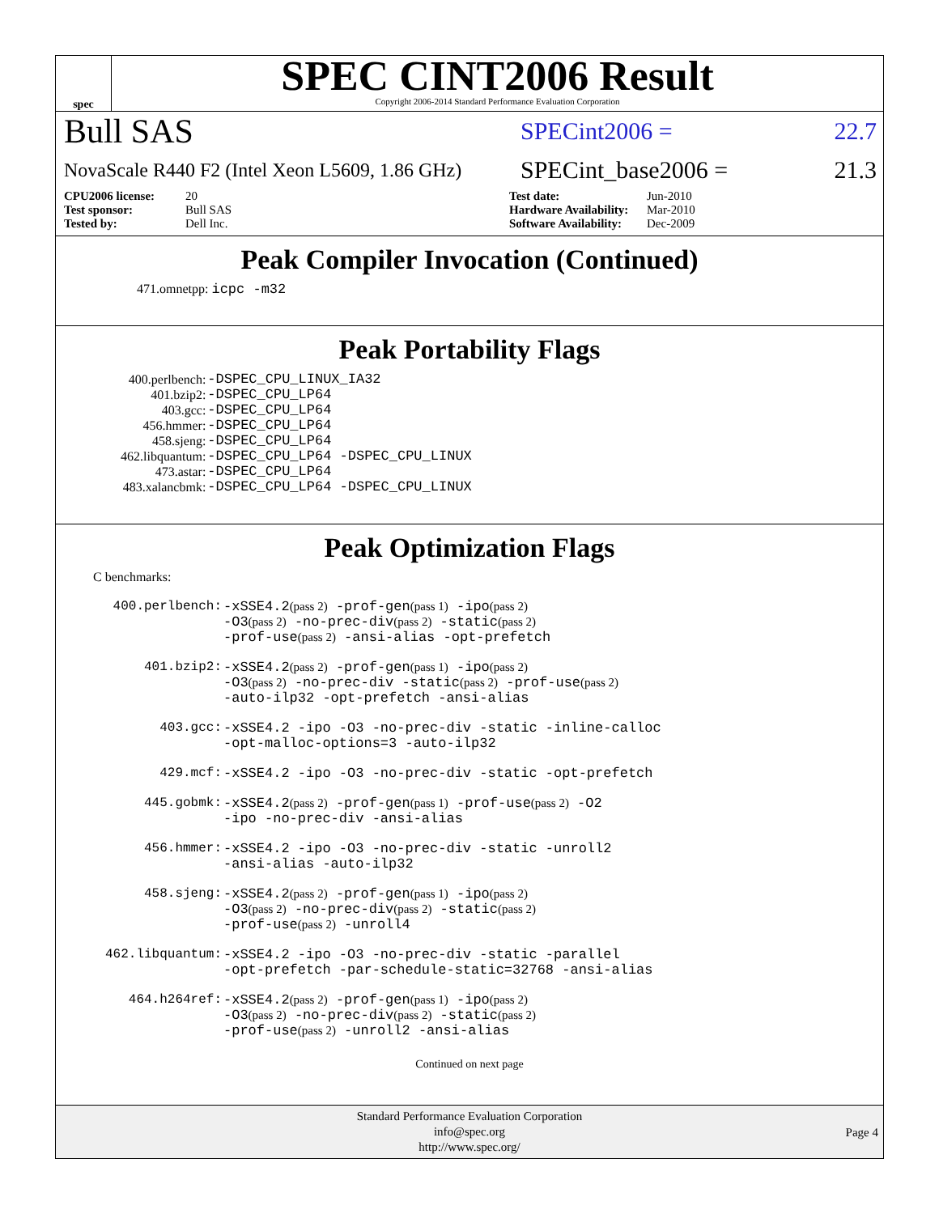spec
SPEC CINT2006 Result
Copyright 2006-2014 Standard Performance Evaluation Corporation
Bull SAS
SPECint2006 = 22.7
NovaScale R440 F2 (Intel Xeon L5609, 1.86 GHz)
SPECint_base2006 = 21.3
CPU2006 license: 20 Test date: Jun-2010 Test sponsor: Bull SAS Hardware Availability: Mar-2010 Tested by: Dell Inc. Software Availability: Dec-2009
Peak Compiler Invocation (Continued)
471.omnetpp: icpc -m32
Peak Portability Flags
| 400.perlbench: | -DSPEC_CPU_LINUX_IA32 |
| 401.bzip2: | -DSPEC_CPU_LP64 |
| 403.gcc: | -DSPEC_CPU_LP64 |
| 456.hmmer: | -DSPEC_CPU_LP64 |
| 458.sjeng: | -DSPEC_CPU_LP64 |
| 462.libquantum: | -DSPEC_CPU_LP64 -DSPEC_CPU_LINUX |
| 473.astar: | -DSPEC_CPU_LP64 |
| 483.xalancbmk: | -DSPEC_CPU_LP64 -DSPEC_CPU_LINUX |
Peak Optimization Flags
C benchmarks:
| 400.perlbench: | -xSSE4.2 (pass 2) -prof-gen (pass 1) -ipo (pass 2) -O3 (pass 2) -no-prec-div (pass 2) -static (pass 2) -prof-use (pass 2) -ansi-alias -opt-prefetch |
| 401.bzip2: | -xSSE4.2 (pass 2) -prof-gen (pass 1) -ipo (pass 2) -O3 (pass 2) -no-prec-div -static (pass 2) -prof-use (pass 2) -auto-ilp32 -opt-prefetch -ansi-alias |
| 403.gcc: | -xSSE4.2 -ipo -O3 -no-prec-div -static -inline-calloc -opt-malloc-options=3 -auto-ilp32 |
| 429.mcf: | -xSSE4.2 -ipo -O3 -no-prec-div -static -opt-prefetch |
| 445.gobmk: | -xSSE4.2 (pass 2) -prof-gen (pass 1) -prof-use (pass 2) -O2 -ipo -no-prec-div -ansi-alias |
| 456.hmmer: | -xSSE4.2 -ipo -O3 -no-prec-div -static -unroll2 -ansi-alias -auto-ilp32 |
| 458.sjeng: | -xSSE4.2 (pass 2) -prof-gen (pass 1) -ipo (pass 2) -O3 (pass 2) -no-prec-div (pass 2) -static (pass 2) -prof-use (pass 2) -unroll4 |
| 462.libquantum: | -xSSE4.2 -ipo -O3 -no-prec-div -static -parallel -opt-prefetch -par-schedule-static=32768 -ansi-alias |
| 464.h264ref: | -xSSE4.2 (pass 2) -prof-gen (pass 1) -ipo (pass 2) -O3 (pass 2) -no-prec-div (pass 2) -static (pass 2) -prof-use (pass 2) -unroll2 -ansi-alias |
Continued on next page
Standard Performance Evaluation Corporation
info@spec.org
http://www.spec.org/
Page 4